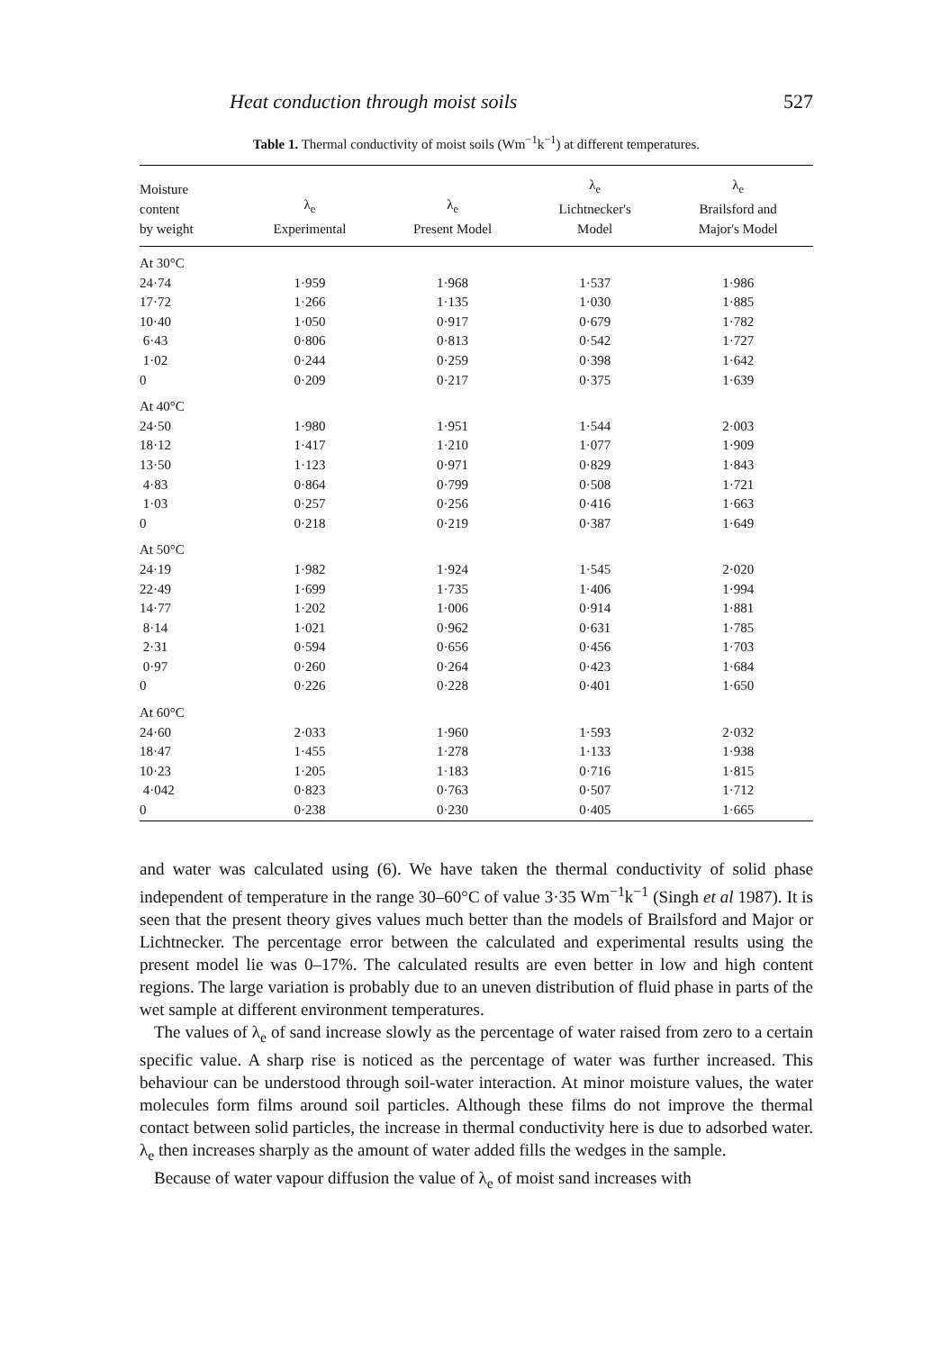Heat conduction through moist soils 527
Table 1. Thermal conductivity of moist soils (Wm<sup>−1</sup>k<sup>−1</sup>) at different temperatures.
| Moisture content by weight | λ<sub>e</sub> Experimental | λ<sub>e</sub> Present Model | λ<sub>e</sub> Lichtnecker's Model | λ<sub>e</sub> Brailsford and Major's Model |
| --- | --- | --- | --- | --- |
| At 30°C | | | | |
| 24·74 | 1·959 | 1·968 | 1·537 | 1·986 |
| 17·72 | 1·266 | 1·135 | 1·030 | 1·885 |
| 10·40 | 1·050 | 0·917 | 0·679 | 1·782 |
| 6·43 | 0·806 | 0·813 | 0·542 | 1·727 |
| 1·02 | 0·244 | 0·259 | 0·398 | 1·642 |
| 0 | 0·209 | 0·217 | 0·375 | 1·639 |
| At 40°C | | | | |
| 24·50 | 1·980 | 1·951 | 1·544 | 2·003 |
| 18·12 | 1·417 | 1·210 | 1·077 | 1·909 |
| 13·50 | 1·123 | 0·971 | 0·829 | 1·843 |
| 4·83 | 0·864 | 0·799 | 0·508 | 1·721 |
| 1·03 | 0·257 | 0·256 | 0·416 | 1·663 |
| 0 | 0·218 | 0·219 | 0·387 | 1·649 |
| At 50°C | | | | |
| 24·19 | 1·982 | 1·924 | 1·545 | 2·020 |
| 22·49 | 1·699 | 1·735 | 1·406 | 1·994 |
| 14·77 | 1·202 | 1·006 | 0·914 | 1·881 |
| 8·14 | 1·021 | 0·962 | 0·631 | 1·785 |
| 2·31 | 0·594 | 0·656 | 0·456 | 1·703 |
| 0·97 | 0·260 | 0·264 | 0·423 | 1·684 |
| 0 | 0·226 | 0·228 | 0·401 | 1·650 |
| At 60°C | | | | |
| 24·60 | 2·033 | 1·960 | 1·593 | 2·032 |
| 18·47 | 1·455 | 1·278 | 1·133 | 1·938 |
| 10·23 | 1·205 | 1·183 | 0·716 | 1·815 |
| 4·042 | 0·823 | 0·763 | 0·507 | 1·712 |
| 0 | 0·238 | 0·230 | 0·405 | 1·665 |
and water was calculated using (6). We have taken the thermal conductivity of solid phase independent of temperature in the range 30–60°C of value 3·35 Wm<sup>−1</sup>k<sup>−1</sup> (Singh et al 1987). It is seen that the present theory gives values much better than the models of Brailsford and Major or Lichtnecker. The percentage error between the calculated and experimental results using the present model lie was 0–17%. The calculated results are even better in low and high content regions. The large variation is probably due to an uneven distribution of fluid phase in parts of the wet sample at different environment temperatures.
The values of λ<sub>e</sub> of sand increase slowly as the percentage of water raised from zero to a certain specific value. A sharp rise is noticed as the percentage of water was further increased. This behaviour can be understood through soil-water interaction. At minor moisture values, the water molecules form films around soil particles. Although these films do not improve the thermal contact between solid particles, the increase in thermal conductivity here is due to adsorbed water. λ<sub>e</sub> then increases sharply as the amount of water added fills the wedges in the sample.
Because of water vapour diffusion the value of λ<sub>e</sub> of moist sand increases with